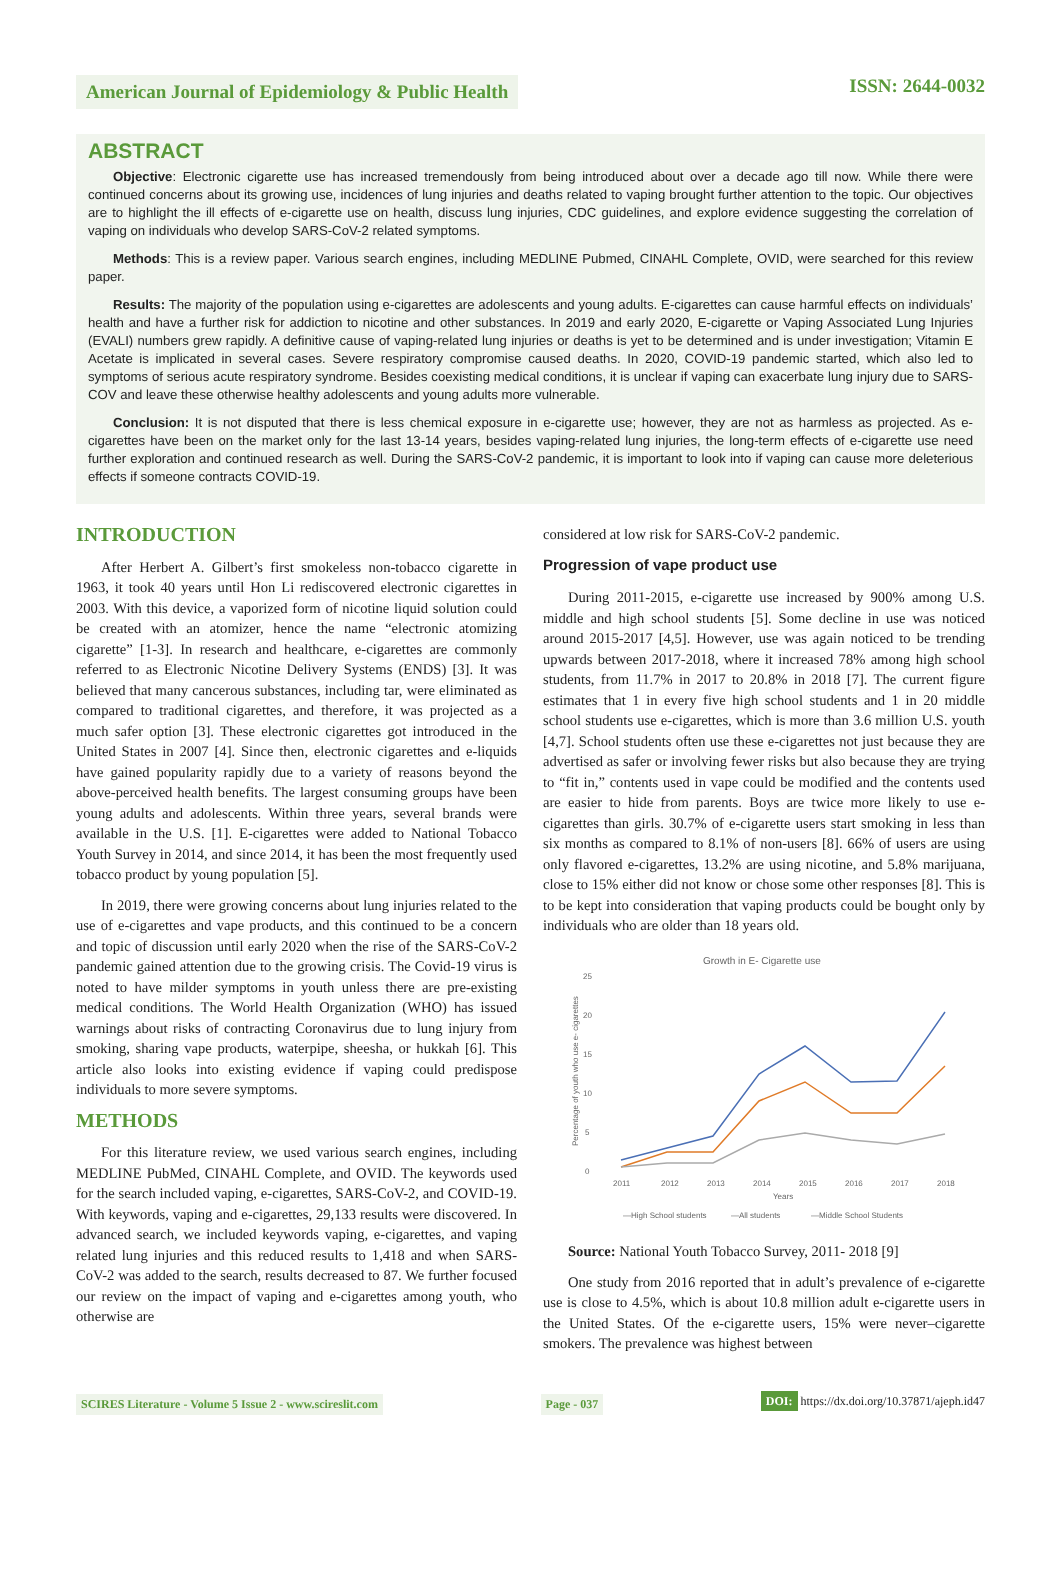American Journal of Epidemiology & Public Health
ISSN: 2644-0032
ABSTRACT
Objective: Electronic cigarette use has increased tremendously from being introduced about over a decade ago till now. While there were continued concerns about its growing use, incidences of lung injuries and deaths related to vaping brought further attention to the topic. Our objectives are to highlight the ill effects of e-cigarette use on health, discuss lung injuries, CDC guidelines, and explore evidence suggesting the correlation of vaping on individuals who develop SARS-CoV-2 related symptoms.
Methods: This is a review paper. Various search engines, including MEDLINE Pubmed, CINAHL Complete, OVID, were searched for this review paper.
Results: The majority of the population using e-cigarettes are adolescents and young adults. E-cigarettes can cause harmful effects on individuals’ health and have a further risk for addiction to nicotine and other substances. In 2019 and early 2020, E-cigarette or Vaping Associated Lung Injuries (EVALI) numbers grew rapidly. A definitive cause of vaping-related lung injuries or deaths is yet to be determined and is under investigation; Vitamin E Acetate is implicated in several cases. Severe respiratory compromise caused deaths. In 2020, COVID-19 pandemic started, which also led to symptoms of serious acute respiratory syndrome. Besides coexisting medical conditions, it is unclear if vaping can exacerbate lung injury due to SARS-COV and leave these otherwise healthy adolescents and young adults more vulnerable.
Conclusion: It is not disputed that there is less chemical exposure in e-cigarette use; however, they are not as harmless as projected. As e-cigarettes have been on the market only for the last 13-14 years, besides vaping-related lung injuries, the long-term effects of e-cigarette use need further exploration and continued research as well. During the SARS-CoV-2 pandemic, it is important to look into if vaping can cause more deleterious effects if someone contracts COVID-19.
INTRODUCTION
After Herbert A. Gilbert’s first smokeless non-tobacco cigarette in 1963, it took 40 years until Hon Li rediscovered electronic cigarettes in 2003. With this device, a vaporized form of nicotine liquid solution could be created with an atomizer, hence the name “electronic atomizing cigarette” [1-3]. In research and healthcare, e-cigarettes are commonly referred to as Electronic Nicotine Delivery Systems (ENDS) [3]. It was believed that many cancerous substances, including tar, were eliminated as compared to traditional cigarettes, and therefore, it was projected as a much safer option [3]. These electronic cigarettes got introduced in the United States in 2007 [4]. Since then, electronic cigarettes and e-liquids have gained popularity rapidly due to a variety of reasons beyond the above-perceived health benefits. The largest consuming groups have been young adults and adolescents. Within three years, several brands were available in the U.S. [1]. E-cigarettes were added to National Tobacco Youth Survey in 2014, and since 2014, it has been the most frequently used tobacco product by young population [5].
In 2019, there were growing concerns about lung injuries related to the use of e-cigarettes and vape products, and this continued to be a concern and topic of discussion until early 2020 when the rise of the SARS-CoV-2 pandemic gained attention due to the growing crisis. The Covid-19 virus is noted to have milder symptoms in youth unless there are pre-existing medical conditions. The World Health Organization (WHO) has issued warnings about risks of contracting Coronavirus due to lung injury from smoking, sharing vape products, waterpipe, sheesha, or hukkah [6]. This article also looks into existing evidence if vaping could predispose individuals to more severe symptoms.
METHODS
For this literature review, we used various search engines, including MEDLINE PubMed, CINAHL Complete, and OVID. The keywords used for the search included vaping, e-cigarettes, SARS-CoV-2, and COVID-19. With keywords, vaping and e-cigarettes, 29,133 results were discovered. In advanced search, we included keywords vaping, e-cigarettes, and vaping related lung injuries and this reduced results to 1,418 and when SARS-CoV-2 was added to the search, results decreased to 87. We further focused our review on the impact of vaping and e-cigarettes among youth, who otherwise are
considered at low risk for SARS-CoV-2 pandemic.
Progression of vape product use
During 2011-2015, e-cigarette use increased by 900% among U.S. middle and high school students [5]. Some decline in use was noticed around 2015-2017 [4,5]. However, use was again noticed to be trending upwards between 2017-2018, where it increased 78% among high school students, from 11.7% in 2017 to 20.8% in 2018 [7]. The current figure estimates that 1 in every five high school students and 1 in 20 middle school students use e-cigarettes, which is more than 3.6 million U.S. youth [4,7]. School students often use these e-cigarettes not just because they are advertised as safer or involving fewer risks but also because they are trying to “fit in,” contents used in vape could be modified and the contents used are easier to hide from parents. Boys are twice more likely to use e-cigarettes than girls. 30.7% of e-cigarette users start smoking in less than six months as compared to 8.1% of non-users [8]. 66% of users are using only flavored e-cigarettes, 13.2% are using nicotine, and 5.8% marijuana, close to 15% either did not know or chose some other responses [8]. This is to be kept into consideration that vaping products could be bought only by individuals who are older than 18 years old.
Growth in E- Cigarette use
25
20
15
10
5
0
Percentage of youth who use e- cigarettes
2011
2012
2013
2014
2015
2016
2017
2018
Years
—High School students
—All students
—Middle School Students
Source: National Youth Tobacco Survey, 2011- 2018 [9]
One study from 2016 reported that in adult’s prevalence of e-cigarette use is close to 4.5%, which is about 10.8 million adult e-cigarette users in the United States. Of the e-cigarette users, 15% were never–cigarette smokers. The prevalence was highest between
SCIRES Literature - Volume 5 Issue 2 - www.scireslit.com Page - 037 DOI: https://dx.doi.org/10.37871/ajeph.id47